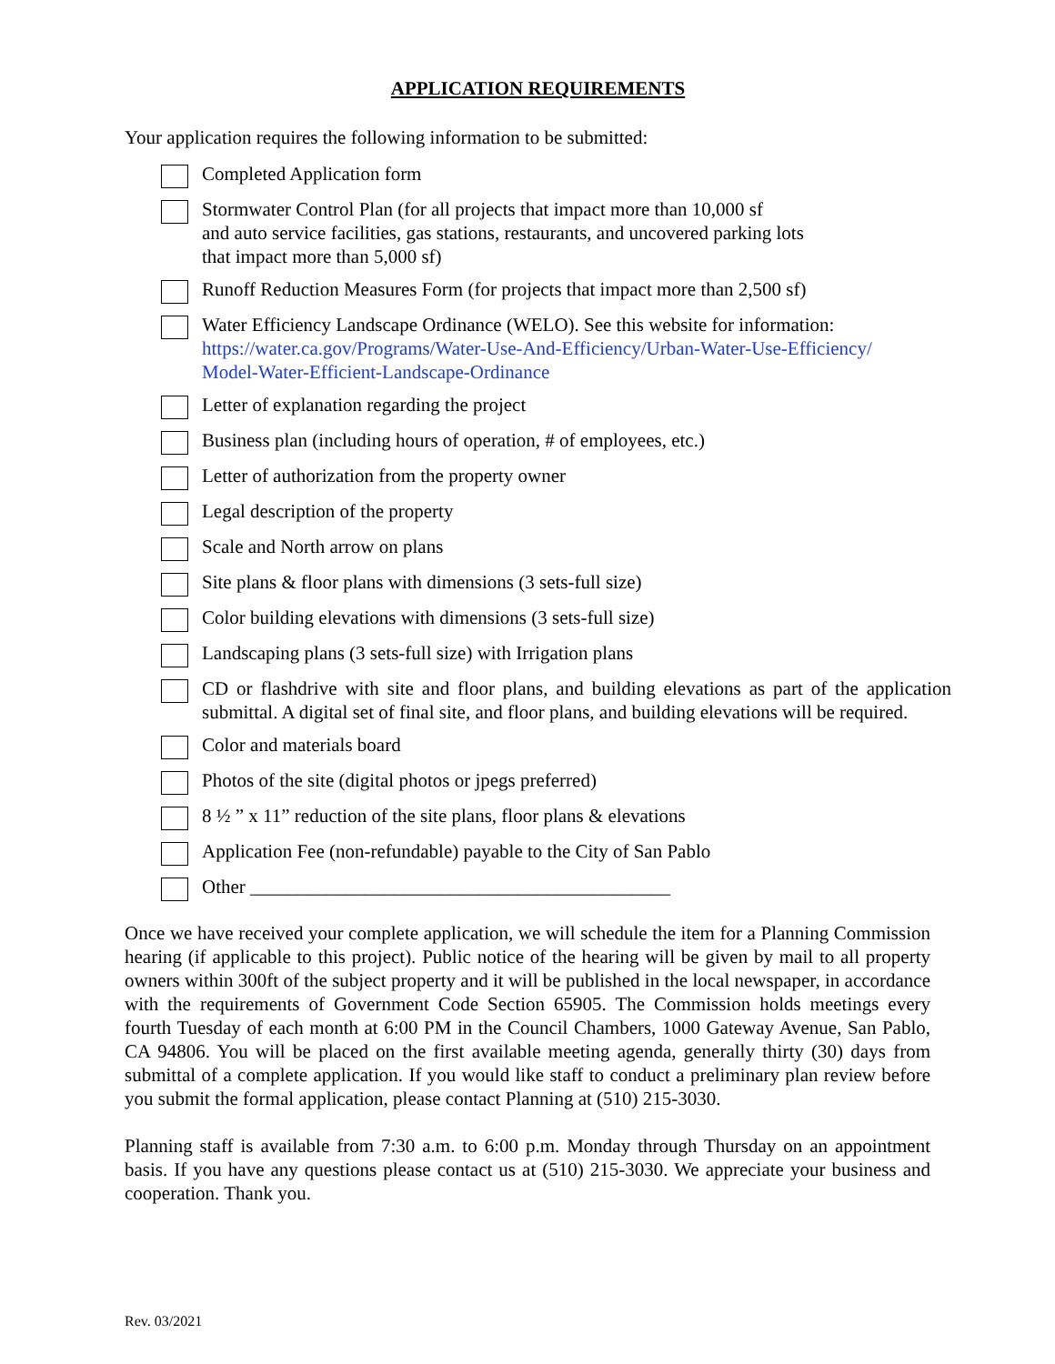APPLICATION REQUIREMENTS
Your application requires the following information to be submitted:
Completed Application form
Stormwater Control Plan (for all projects that impact more than 10,000 sf
and auto service facilities, gas stations, restaurants, and uncovered parking lots
that impact more than 5,000 sf)
Runoff Reduction Measures Form (for projects that impact more than 2,500 sf)
Water Efficiency Landscape Ordinance (WELO). See this website for information:
https://water.ca.gov/Programs/Water-Use-And-Efficiency/Urban-Water-Use-Efficiency/
Model-Water-Efficient-Landscape-Ordinance
Letter of explanation regarding the project
Business plan (including hours of operation, # of employees, etc.)
Letter of authorization from the property owner
Legal description of the property
Scale and North arrow on plans
Site plans & floor plans with dimensions (3 sets-full size)
Color building elevations with dimensions (3 sets-full size)
Landscaping plans (3 sets-full size) with Irrigation plans
CD or flashdrive with site and floor plans, and building elevations as part of the application submittal. A digital set of final site, and floor plans, and building elevations will be required.
Color and materials board
Photos of the site (digital photos or jpegs preferred)
8 ½ ” x 11” reduction of the site plans, floor plans & elevations
Application Fee (non-refundable) payable to the City of San Pablo
Other ____________________________________________
Once we have received your complete application, we will schedule the item for a Planning Commission hearing (if applicable to this project). Public notice of the hearing will be given by mail to all property owners within 300ft of the subject property and it will be published in the local newspaper, in accordance with the requirements of Government Code Section 65905. The Commission holds meetings every fourth Tuesday of each month at 6:00 PM in the Council Chambers, 1000 Gateway Avenue, San Pablo, CA 94806. You will be placed on the first available meeting agenda, generally thirty (30) days from submittal of a complete application. If you would like staff to conduct a preliminary plan review before you submit the formal application, please contact Planning at (510) 215-3030.
Planning staff is available from 7:30 a.m. to 6:00 p.m. Monday through Thursday on an appointment basis. If you have any questions please contact us at (510) 215-3030. We appreciate your business and cooperation. Thank you.
Rev. 03/2021